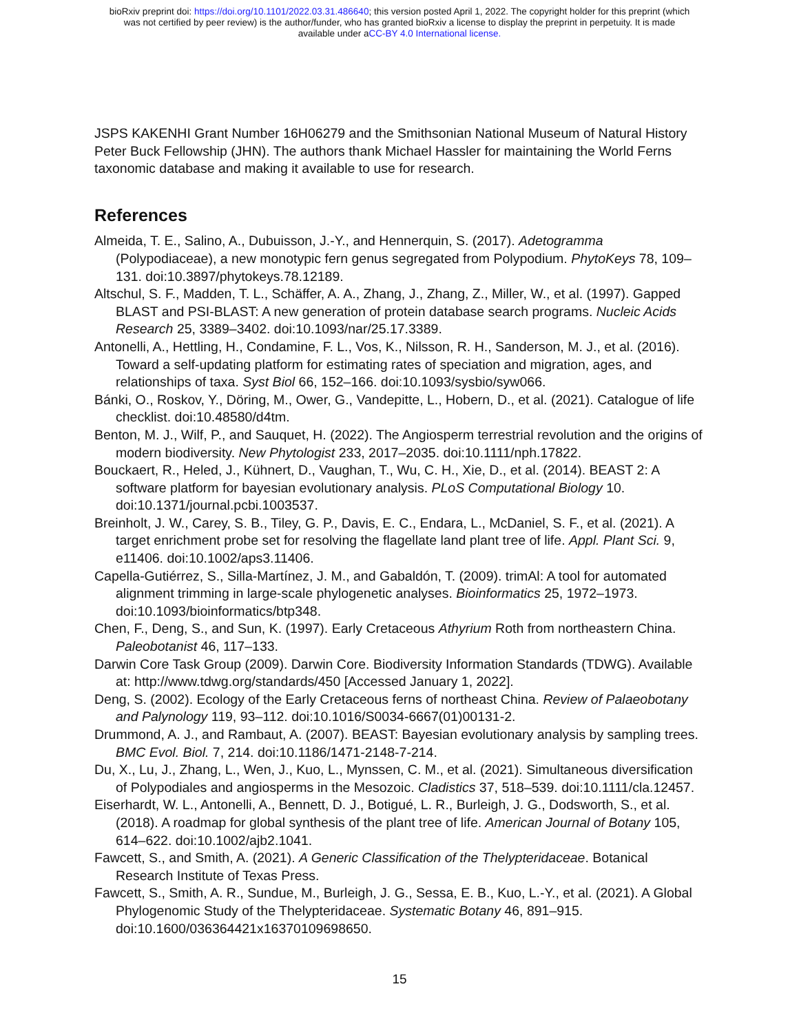bioRxiv preprint doi: https://doi.org/10.1101/2022.03.31.486640; this version posted April 1, 2022. The copyright holder for this preprint (which
was not certified by peer review) is the author/funder, who has granted bioRxiv a license to display the preprint in perpetuity. It is made
available under aCC-BY 4.0 International license.
JSPS KAKENHI Grant Number 16H06279 and the Smithsonian National Museum of Natural History Peter Buck Fellowship (JHN). The authors thank Michael Hassler for maintaining the World Ferns taxonomic database and making it available to use for research.
References
Almeida, T. E., Salino, A., Dubuisson, J.-Y., and Hennerquin, S. (2017). Adetogramma (Polypodiaceae), a new monotypic fern genus segregated from Polypodium. PhytoKeys 78, 109–131. doi:10.3897/phytokeys.78.12189.
Altschul, S. F., Madden, T. L., Schäffer, A. A., Zhang, J., Zhang, Z., Miller, W., et al. (1997). Gapped BLAST and PSI-BLAST: A new generation of protein database search programs. Nucleic Acids Research 25, 3389–3402. doi:10.1093/nar/25.17.3389.
Antonelli, A., Hettling, H., Condamine, F. L., Vos, K., Nilsson, R. H., Sanderson, M. J., et al. (2016). Toward a self-updating platform for estimating rates of speciation and migration, ages, and relationships of taxa. Syst Biol 66, 152–166. doi:10.1093/sysbio/syw066.
Bánki, O., Roskov, Y., Döring, M., Ower, G., Vandepitte, L., Hobern, D., et al. (2021). Catalogue of life checklist. doi:10.48580/d4tm.
Benton, M. J., Wilf, P., and Sauquet, H. (2022). The Angiosperm terrestrial revolution and the origins of modern biodiversity. New Phytologist 233, 2017–2035. doi:10.1111/nph.17822.
Bouckaert, R., Heled, J., Kühnert, D., Vaughan, T., Wu, C. H., Xie, D., et al. (2014). BEAST 2: A software platform for bayesian evolutionary analysis. PLoS Computational Biology 10. doi:10.1371/journal.pcbi.1003537.
Breinholt, J. W., Carey, S. B., Tiley, G. P., Davis, E. C., Endara, L., McDaniel, S. F., et al. (2021). A target enrichment probe set for resolving the flagellate land plant tree of life. Appl. Plant Sci. 9, e11406. doi:10.1002/aps3.11406.
Capella-Gutiérrez, S., Silla-Martínez, J. M., and Gabaldón, T. (2009). trimAl: A tool for automated alignment trimming in large-scale phylogenetic analyses. Bioinformatics 25, 1972–1973. doi:10.1093/bioinformatics/btp348.
Chen, F., Deng, S., and Sun, K. (1997). Early Cretaceous Athyrium Roth from northeastern China. Paleobotanist 46, 117–133.
Darwin Core Task Group (2009). Darwin Core. Biodiversity Information Standards (TDWG). Available at: http://www.tdwg.org/standards/450 [Accessed January 1, 2022].
Deng, S. (2002). Ecology of the Early Cretaceous ferns of northeast China. Review of Palaeobotany and Palynology 119, 93–112. doi:10.1016/S0034-6667(01)00131-2.
Drummond, A. J., and Rambaut, A. (2007). BEAST: Bayesian evolutionary analysis by sampling trees. BMC Evol. Biol. 7, 214. doi:10.1186/1471-2148-7-214.
Du, X., Lu, J., Zhang, L., Wen, J., Kuo, L., Mynssen, C. M., et al. (2021). Simultaneous diversification of Polypodiales and angiosperms in the Mesozoic. Cladistics 37, 518–539. doi:10.1111/cla.12457.
Eiserhardt, W. L., Antonelli, A., Bennett, D. J., Botigué, L. R., Burleigh, J. G., Dodsworth, S., et al. (2018). A roadmap for global synthesis of the plant tree of life. American Journal of Botany 105, 614–622. doi:10.1002/ajb2.1041.
Fawcett, S., and Smith, A. (2021). A Generic Classification of the Thelypteridaceae. Botanical Research Institute of Texas Press.
Fawcett, S., Smith, A. R., Sundue, M., Burleigh, J. G., Sessa, E. B., Kuo, L.-Y., et al. (2021). A Global Phylogenomic Study of the Thelypteridaceae. Systematic Botany 46, 891–915. doi:10.1600/036364421x16370109698650.
15